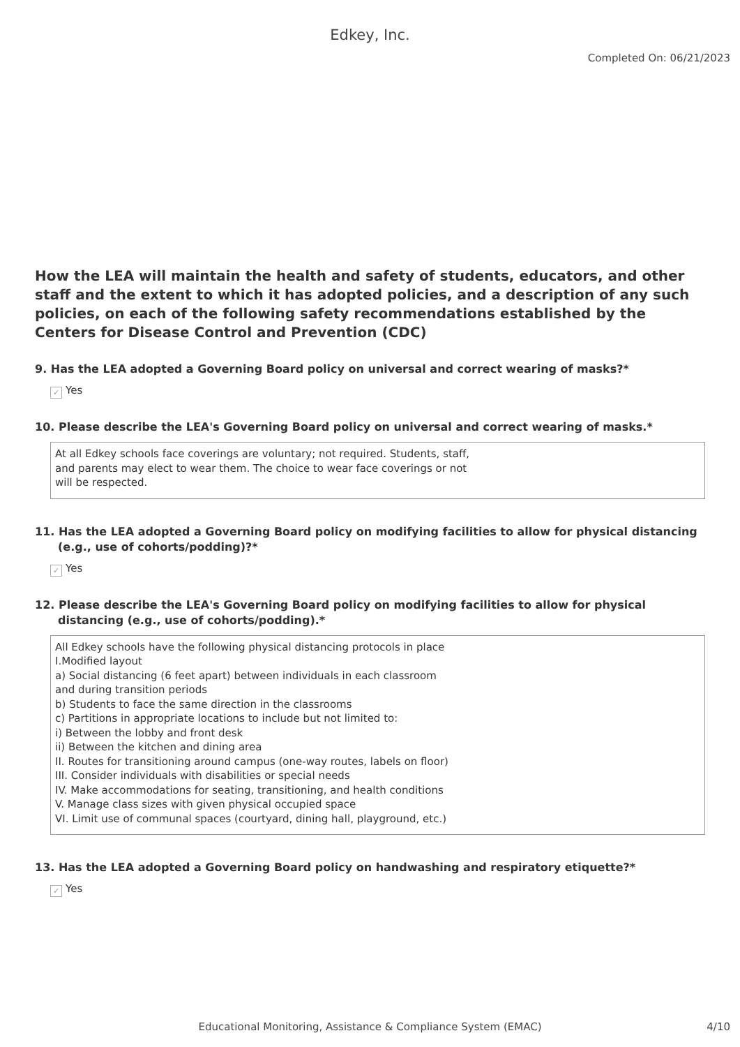Edkey, Inc.
Completed On: 06/21/2023
How the LEA will maintain the health and safety of students, educators, and other staff and the extent to which it has adopted policies, and a description of any such policies, on each of the following safety recommendations established by the Centers for Disease Control and Prevention (CDC)
9. Has the LEA adopted a Governing Board policy on universal and correct wearing of masks?*
✓ Yes
10. Please describe the LEA's Governing Board policy on universal and correct wearing of masks.*
At all Edkey schools face coverings are voluntary; not required. Students, staff,
and parents may elect to wear them. The choice to wear face coverings or not
will be respected.
11. Has the LEA adopted a Governing Board policy on modifying facilities to allow for physical distancing (e.g., use of cohorts/podding)?*
✓ Yes
12. Please describe the LEA's Governing Board policy on modifying facilities to allow for physical distancing (e.g., use of cohorts/podding).*
All Edkey schools have the following physical distancing protocols in place
I.Modified layout
a) Social distancing (6 feet apart) between individuals in each classroom
and during transition periods
b) Students to face the same direction in the classrooms
c) Partitions in appropriate locations to include but not limited to:
i) Between the lobby and front desk
ii) Between the kitchen and dining area
II. Routes for transitioning around campus (one-way routes, labels on floor)
III. Consider individuals with disabilities or special needs
IV. Make accommodations for seating, transitioning, and health conditions
V. Manage class sizes with given physical occupied space
VI. Limit use of communal spaces (courtyard, dining hall, playground, etc.)
13. Has the LEA adopted a Governing Board policy on handwashing and respiratory etiquette?*
✓ Yes
Educational Monitoring, Assistance & Compliance System (EMAC)
4/10